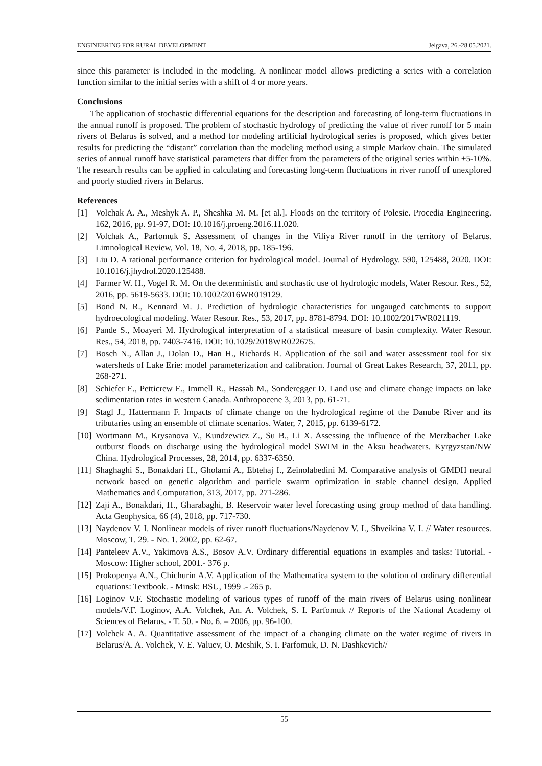ENGINEERING FOR RURAL DEVELOPMENT Jelgava, 26.-28.05.2021.
since this parameter is included in the modeling. A nonlinear model allows predicting a series with a correlation function similar to the initial series with a shift of 4 or more years.
Conclusions
The application of stochastic differential equations for the description and forecasting of long-term fluctuations in the annual runoff is proposed. The problem of stochastic hydrology of predicting the value of river runoff for 5 main rivers of Belarus is solved, and a method for modeling artificial hydrological series is proposed, which gives better results for predicting the “distant” correlation than the modeling method using a simple Markov chain. The simulated series of annual runoff have statistical parameters that differ from the parameters of the original series within ±5-10%. The research results can be applied in calculating and forecasting long-term fluctuations in river runoff of unexplored and poorly studied rivers in Belarus.
References
[1] Volchak A. A., Meshyk A. P., Sheshka M. M. [et al.]. Floods on the territory of Polesie. Procedia Engineering. 162, 2016, pp. 91-97, DOI: 10.1016/j.proeng.2016.11.020.
[2] Volchak A., Parfomuk S. Assessment of changes in the Viliya River runoff in the territory of Belarus. Limnological Review, Vol. 18, No. 4, 2018, pp. 185-196.
[3] Liu D. A rational performance criterion for hydrological model. Journal of Hydrology. 590, 125488, 2020. DOI: 10.1016/j.jhydrol.2020.125488.
[4] Farmer W. H., Vogel R. M. On the deterministic and stochastic use of hydrologic models, Water Resour. Res., 52, 2016, pp. 5619-5633. DOI: 10.1002/2016WR019129.
[5] Bond N. R., Kennard M. J. Prediction of hydrologic characteristics for ungauged catchments to support hydroecological modeling. Water Resour. Res., 53, 2017, pp. 8781-8794. DOI: 10.1002/2017WR021119.
[6] Pande S., Moayeri M. Hydrological interpretation of a statistical measure of basin complexity. Water Resour. Res., 54, 2018, pp. 7403-7416. DOI: 10.1029/2018WR022675.
[7] Bosch N., Allan J., Dolan D., Han H., Richards R. Application of the soil and water assessment tool for six watersheds of Lake Erie: model parameterization and calibration. Journal of Great Lakes Research, 37, 2011, pp. 268-271.
[8] Schiefer E., Petticrew E., Immell R., Hassab M., Sonderegger D. Land use and climate change impacts on lake sedimentation rates in western Canada. Anthropocene 3, 2013, pp. 61-71.
[9] Stagl J., Hattermann F. Impacts of climate change on the hydrological regime of the Danube River and its tributaries using an ensemble of climate scenarios. Water, 7, 2015, pp. 6139-6172.
[10] Wortmann M., Krysanova V., Kundzewicz Z., Su B., Li X. Assessing the influence of the Merzbacher Lake outburst floods on discharge using the hydrological model SWIM in the Aksu headwaters. Kyrgyzstan/NW China. Hydrological Processes, 28, 2014, pp. 6337-6350.
[11] Shaghaghi S., Bonakdari H., Gholami A., Ebtehaj I., Zeinolabedini M. Comparative analysis of GMDH neural network based on genetic algorithm and particle swarm optimization in stable channel design. Applied Mathematics and Computation, 313, 2017, pp. 271-286.
[12] Zaji A., Bonakdari, H., Gharabaghi, B. Reservoir water level forecasting using group method of data handling. Acta Geophysica, 66 (4), 2018, pp. 717-730.
[13] Naydenov V. I. Nonlinear models of river runoff fluctuations/Naydenov V. I., Shveikina V. I. // Water resources. Moscow, T. 29. - No. 1. 2002, pp. 62-67.
[14] Panteleev A.V., Yakimova A.S., Bosov A.V. Ordinary differential equations in examples and tasks: Tutorial. - Moscow: Higher school, 2001.- 376 p.
[15] Prokopenya A.N., Chichurin A.V. Application of the Mathematica system to the solution of ordinary differential equations: Textbook. - Minsk: BSU, 1999 .- 265 p.
[16] Loginov V.F. Stochastic modeling of various types of runoff of the main rivers of Belarus using nonlinear models/V.F. Loginov, A.A. Volchek, An. A. Volchek, S. I. Parfomuk // Reports of the National Academy of Sciences of Belarus. - T. 50. - No. 6. – 2006, pp. 96-100.
[17] Volchek A. A. Quantitative assessment of the impact of a changing climate on the water regime of rivers in Belarus/A. A. Volchek, V. E. Valuev, O. Meshik, S. I. Parfomuk, D. N. Dashkevich//
55